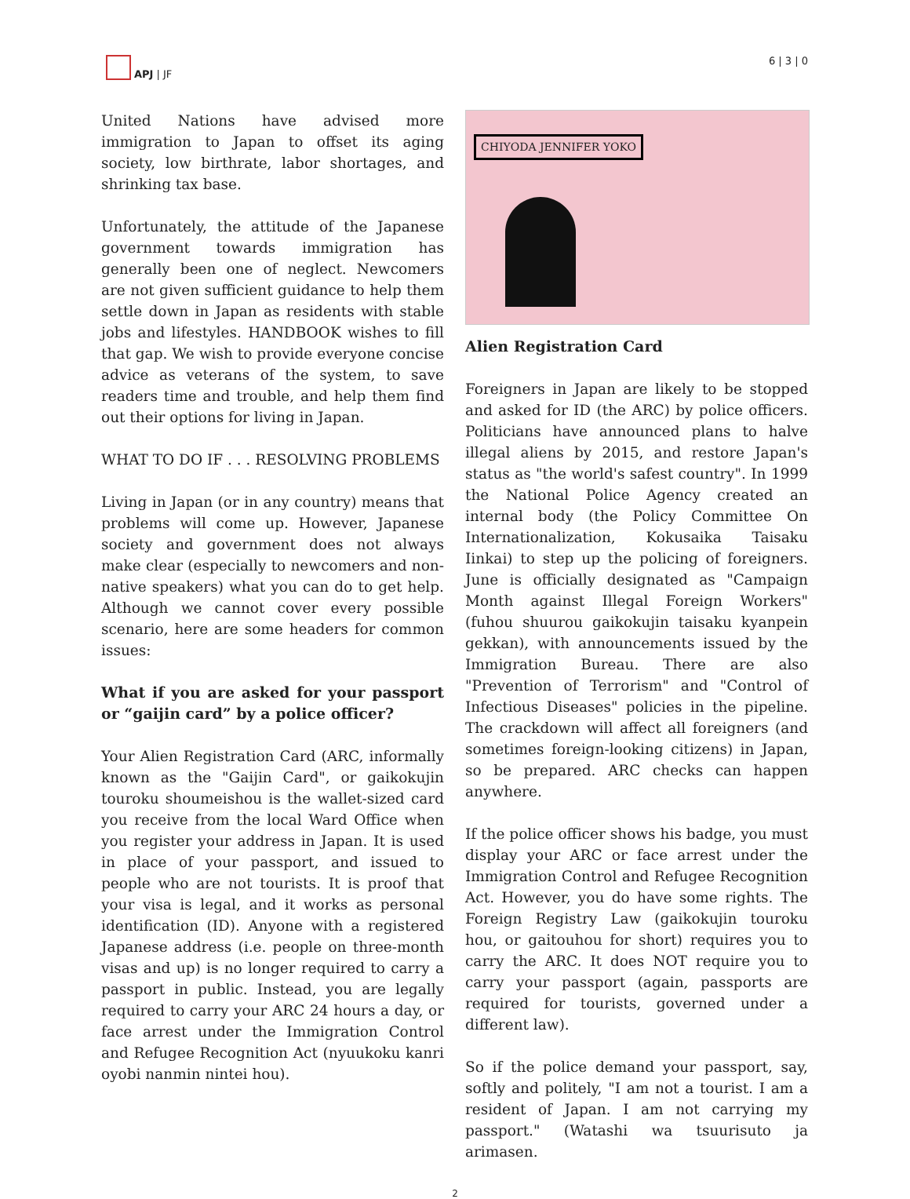APJ | JF 6 | 3 | 0
United Nations have advised more immigration to Japan to offset its aging society, low birthrate, labor shortages, and shrinking tax base.
Unfortunately, the attitude of the Japanese government towards immigration has generally been one of neglect. Newcomers are not given sufficient guidance to help them settle down in Japan as residents with stable jobs and lifestyles. HANDBOOK wishes to fill that gap. We wish to provide everyone concise advice as veterans of the system, to save readers time and trouble, and help them find out their options for living in Japan.
WHAT TO DO IF . . . RESOLVING PROBLEMS
Living in Japan (or in any country) means that problems will come up. However, Japanese society and government does not always make clear (especially to newcomers and non-native speakers) what you can do to get help. Although we cannot cover every possible scenario, here are some headers for common issues:
What if you are asked for your passport or “gaijin card” by a police officer?
Your Alien Registration Card (ARC, informally known as the "Gaijin Card", or gaikokujin touroku shoumeishou is the wallet-sized card you receive from the local Ward Office when you register your address in Japan. It is used in place of your passport, and issued to people who are not tourists. It is proof that your visa is legal, and it works as personal identification (ID). Anyone with a registered Japanese address (i.e. people on three-month visas and up) is no longer required to carry a passport in public. Instead, you are legally required to carry your ARC 24 hours a day, or face arrest under the Immigration Control and Refugee Recognition Act (nyuukoku kanri oyobi nanmin nintei hou).
CHIYODA JENNIFER YOKO
Alien Registration Card
Foreigners in Japan are likely to be stopped and asked for ID (the ARC) by police officers. Politicians have announced plans to halve illegal aliens by 2015, and restore Japan's status as "the world's safest country". In 1999 the National Police Agency created an internal body (the Policy Committee On Internationalization, Kokusaika Taisaku Iinkai) to step up the policing of foreigners. June is officially designated as "Campaign Month against Illegal Foreign Workers" (fuhou shuurou gaikokujin taisaku kyanpein gekkan), with announcements issued by the Immigration Bureau. There are also "Prevention of Terrorism" and "Control of Infectious Diseases" policies in the pipeline. The crackdown will affect all foreigners (and sometimes foreign-looking citizens) in Japan, so be prepared. ARC checks can happen anywhere.
If the police officer shows his badge, you must display your ARC or face arrest under the Immigration Control and Refugee Recognition Act. However, you do have some rights. The Foreign Registry Law (gaikokujin touroku hou, or gaitouhou for short) requires you to carry the ARC. It does NOT require you to carry your passport (again, passports are required for tourists, governed under a different law).
So if the police demand your passport, say, softly and politely, "I am not a tourist. I am a resident of Japan. I am not carrying my passport." (Watashi wa tsuurisuto ja arimasen.
2